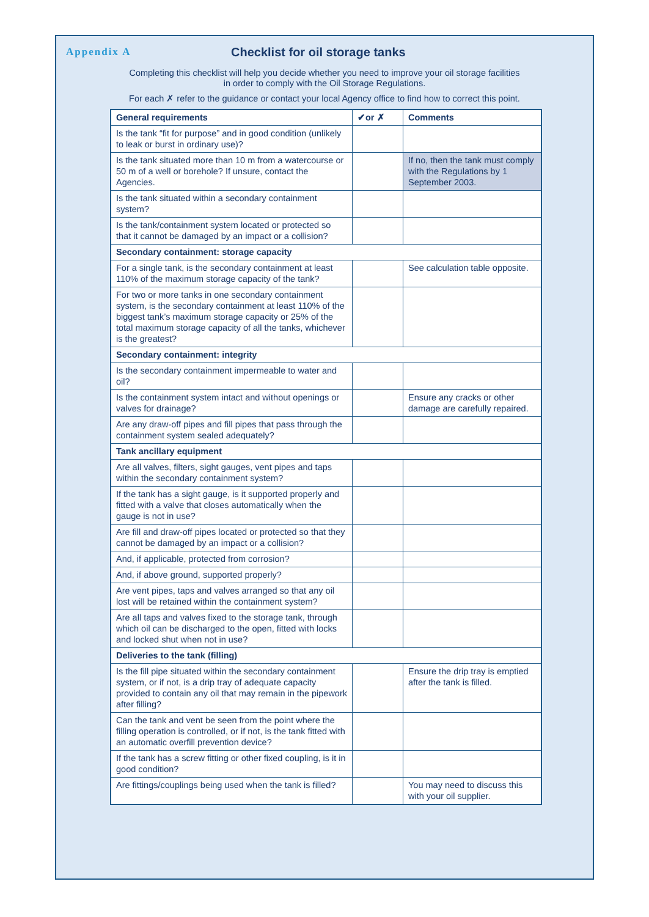Appendix A
Checklist for oil storage tanks
Completing this checklist will help you decide whether you need to improve your oil storage facilities
in order to comply with the Oil Storage Regulations.
For each ✗ refer to the guidance or contact your local Agency office to find how to correct this point.
| General requirements | ✔or ✗ | Comments |
| --- | --- | --- |
| Is the tank “fit for purpose” and in good condition (unlikely to leak or burst in ordinary use)? | | |
| Is the tank situated more than 10 m from a watercourse or 50 m of a well or borehole? If unsure, contact the Agencies. | | If no, then the tank must comply with the Regulations by 1 September 2003. |
| Is the tank situated within a secondary containment system? | | |
| Is the tank/containment system located or protected so that it cannot be damaged by an impact or a collision? | | |
| Secondary containment: storage capacity | | |
| For a single tank, is the secondary containment at least 110% of the maximum storage capacity of the tank? | | See calculation table opposite. |
| For two or more tanks in one secondary containment system, is the secondary containment at least 110% of the biggest tank’s maximum storage capacity or 25% of the total maximum storage capacity of all the tanks, whichever is the greatest? | | |
| Secondary containment: integrity | | |
| Is the secondary containment impermeable to water and oil? | | |
| Is the containment system intact and without openings or valves for drainage? | | Ensure any cracks or other damage are carefully repaired. |
| Are any draw-off pipes and fill pipes that pass through the containment system sealed adequately? | | |
| Tank ancillary equipment | | |
| Are all valves, filters, sight gauges, vent pipes and taps within the secondary containment system? | | |
| If the tank has a sight gauge, is it supported properly and fitted with a valve that closes automatically when the gauge is not in use? | | |
| Are fill and draw-off pipes located or protected so that they cannot be damaged by an impact or a collision? | | |
| And, if applicable, protected from corrosion? | | |
| And, if above ground, supported properly? | | |
| Are vent pipes, taps and valves arranged so that any oil lost will be retained within the containment system? | | |
| Are all taps and valves fixed to the storage tank, through which oil can be discharged to the open, fitted with locks and locked shut when not in use? | | |
| Deliveries to the tank (filling) | | |
| Is the fill pipe situated within the secondary containment system, or if not, is a drip tray of adequate capacity provided to contain any oil that may remain in the pipework after filling? | | Ensure the drip tray is emptied after the tank is filled. |
| Can the tank and vent be seen from the point where the filling operation is controlled, or if not, is the tank fitted with an automatic overfill prevention device? | | |
| If the tank has a screw fitting or other fixed coupling, is it in good condition? | | |
| Are fittings/couplings being used when the tank is filled? | | You may need to discuss this with your oil supplier. |